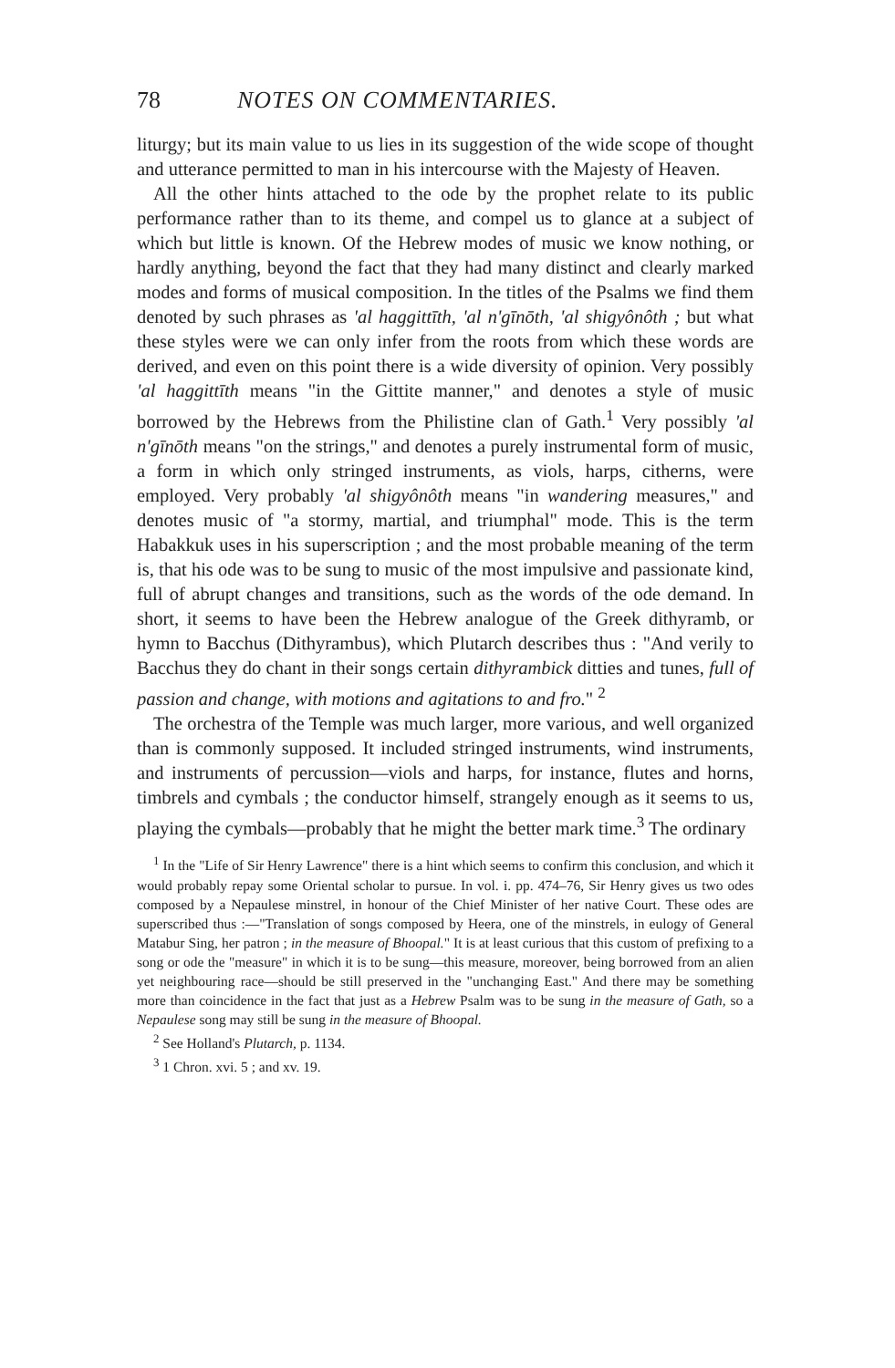78 NOTES ON COMMENTARIES.
liturgy; but its main value to us lies in its suggestion of the wide scope of thought and utterance permitted to man in his intercourse with the Majesty of Heaven.
All the other hints attached to the ode by the prophet relate to its public performance rather than to its theme, and compel us to glance at a subject of which but little is known. Of the Hebrew modes of music we know nothing, or hardly anything, beyond the fact that they had many distinct and clearly marked modes and forms of musical composition. In the titles of the Psalms we find them denoted by such phrases as 'al haggittīth, 'al n'gīnōth, 'al shigyônôth ; but what these styles were we can only infer from the roots from which these words are derived, and even on this point there is a wide diversity of opinion. Very possibly 'al haggittīth means "in the Gittite manner," and denotes a style of music borrowed by the Hebrews from the Philistine clan of Gath.<sup>1</sup> Very possibly 'al n'gīnōth means "on the strings," and denotes a purely instrumental form of music, a form in which only stringed instruments, as viols, harps, citherns, were employed. Very probably 'al shigyônôth means "in wandering measures," and denotes music of "a stormy, martial, and triumphal" mode. This is the term Habakkuk uses in his superscription ; and the most probable meaning of the term is, that his ode was to be sung to music of the most impulsive and passionate kind, full of abrupt changes and transitions, such as the words of the ode demand. In short, it seems to have been the Hebrew analogue of the Greek dithyramb, or hymn to Bacchus (Dithyrambus), which Plutarch describes thus : "And verily to Bacchus they do chant in their songs certain dithyrambick ditties and tunes, full of passion and change, with motions and agitations to and fro." <sup>2</sup>
The orchestra of the Temple was much larger, more various, and well organized than is commonly supposed. It included stringed instruments, wind instruments, and instruments of percussion—viols and harps, for instance, flutes and horns, timbrels and cymbals ; the conductor himself, strangely enough as it seems to us, playing the cymbals—probably that he might the better mark time.<sup>3</sup> The ordinary
<sup>1</sup> In the "Life of Sir Henry Lawrence" there is a hint which seems to confirm this conclusion, and which it would probably repay some Oriental scholar to pursue. In vol. i. pp. 474–76, Sir Henry gives us two odes composed by a Nepaulese minstrel, in honour of the Chief Minister of her native Court. These odes are superscribed thus :—"Translation of songs composed by Heera, one of the minstrels, in eulogy of General Matabur Sing, her patron ; in the measure of Bhoopal." It is at least curious that this custom of prefixing to a song or ode the "measure" in which it is to be sung—this measure, moreover, being borrowed from an alien yet neighbouring race—should be still preserved in the "unchanging East." And there may be something more than coincidence in the fact that just as a Hebrew Psalm was to be sung in the measure of Gath, so a Nepaulese song may still be sung in the measure of Bhoopal.
<sup>2</sup> See Holland's Plutarch, p. 1134.
<sup>3</sup> 1 Chron. xvi. 5 ; and xv. 19.